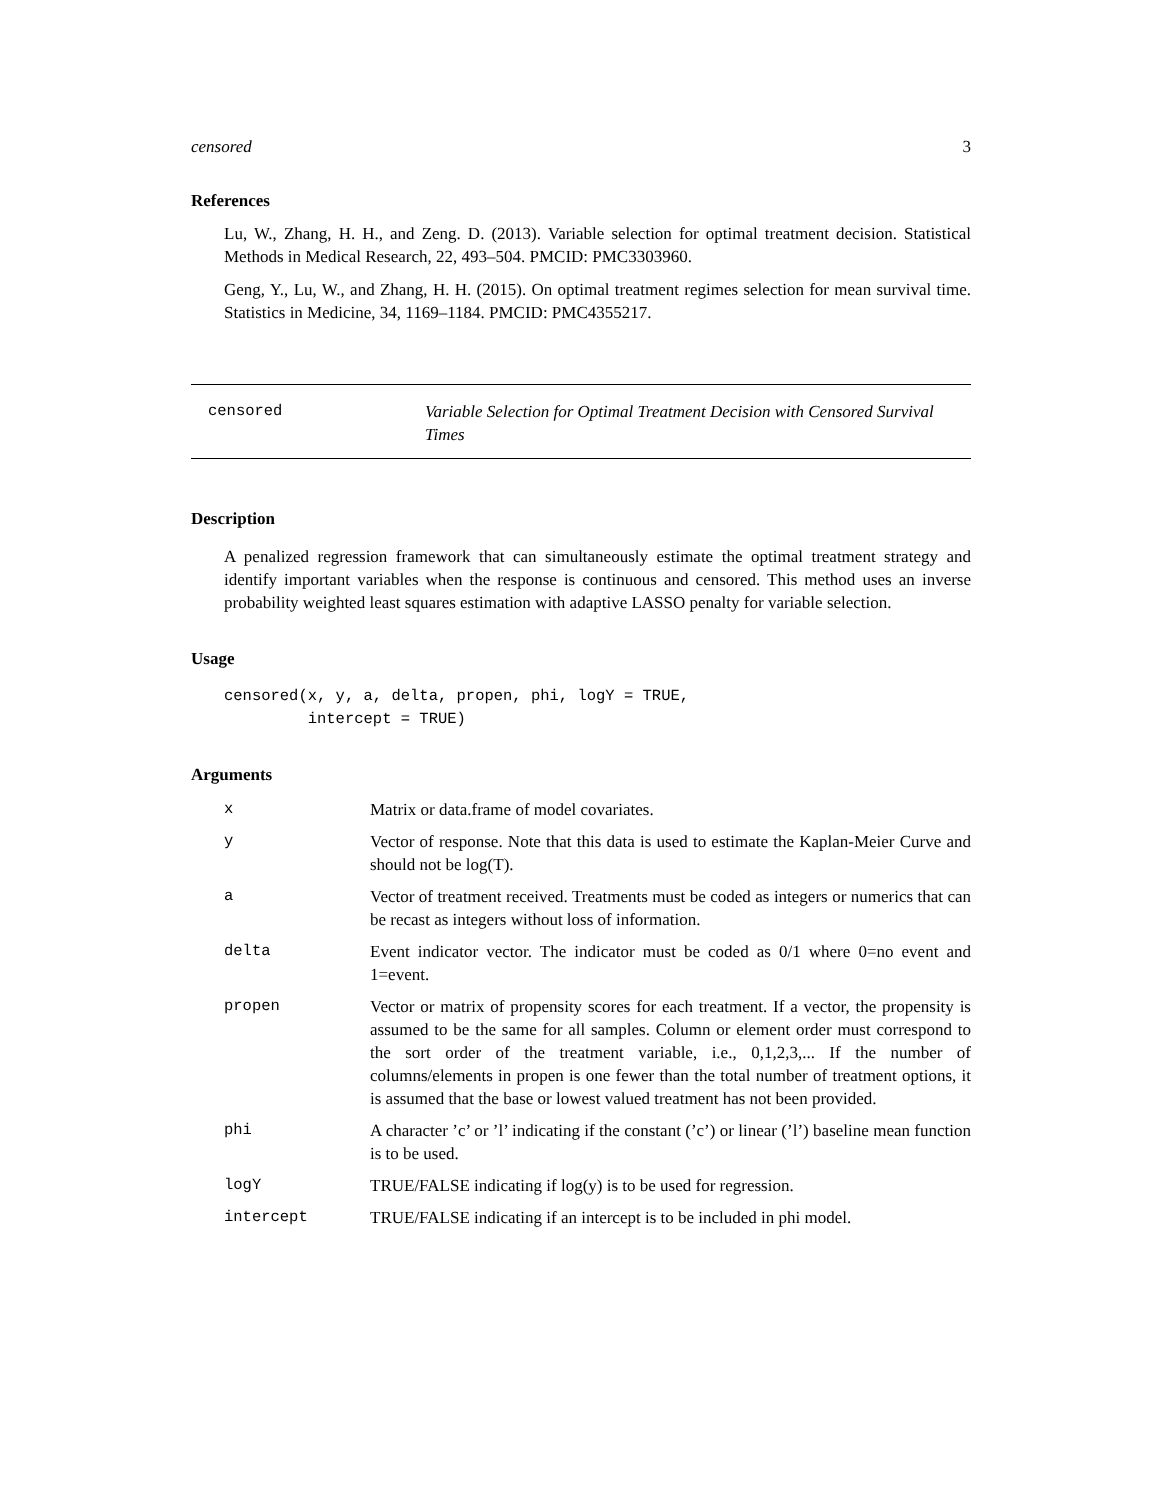censored 3
References
Lu, W., Zhang, H. H., and Zeng. D. (2013). Variable selection for optimal treatment decision. Statistical Methods in Medical Research, 22, 493–504. PMCID: PMC3303960.
Geng, Y., Lu, W., and Zhang, H. H. (2015). On optimal treatment regimes selection for mean survival time. Statistics in Medicine, 34, 1169–1184. PMCID: PMC4355217.
censored Variable Selection for Optimal Treatment Decision with Censored Survival Times
Description
A penalized regression framework that can simultaneously estimate the optimal treatment strategy and identify important variables when the response is continuous and censored. This method uses an inverse probability weighted least squares estimation with adaptive LASSO penalty for variable selection.
Usage
censored(x, y, a, delta, propen, phi, logY = TRUE,
         intercept = TRUE)
Arguments
| x | Matrix or data.frame of model covariates. |
| y | Vector of response. Note that this data is used to estimate the Kaplan-Meier Curve and should not be log(T). |
| a | Vector of treatment received. Treatments must be coded as integers or numerics that can be recast as integers without loss of information. |
| delta | Event indicator vector. The indicator must be coded as 0/1 where 0=no event and 1=event. |
| propen | Vector or matrix of propensity scores for each treatment. If a vector, the propensity is assumed to be the same for all samples. Column or element order must correspond to the sort order of the treatment variable, i.e., 0,1,2,3,... If the number of columns/elements in propen is one fewer than the total number of treatment options, it is assumed that the base or lowest valued treatment has not been provided. |
| phi | A character ’c’ or ’l’ indicating if the constant (’c’) or linear (’l’) baseline mean function is to be used. |
| logY | TRUE/FALSE indicating if log(y) is to be used for regression. |
| intercept | TRUE/FALSE indicating if an intercept is to be included in phi model. |